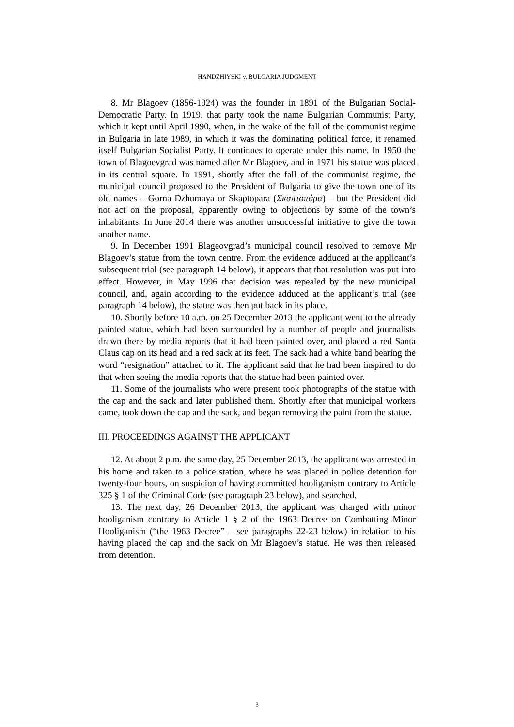HANDZHIYSKI v. BULGARIA JUDGMENT
8. Mr Blagoev (1856-1924) was the founder in 1891 of the Bulgarian Social-Democratic Party. In 1919, that party took the name Bulgarian Communist Party, which it kept until April 1990, when, in the wake of the fall of the communist regime in Bulgaria in late 1989, in which it was the dominating political force, it renamed itself Bulgarian Socialist Party. It continues to operate under this name. In 1950 the town of Blagoevgrad was named after Mr Blagoev, and in 1971 his statue was placed in its central square. In 1991, shortly after the fall of the communist regime, the municipal council proposed to the President of Bulgaria to give the town one of its old names – Gorna Dzhumaya or Skaptopara (Σκαπτοπάρα) – but the President did not act on the proposal, apparently owing to objections by some of the town’s inhabitants. In June 2014 there was another unsuccessful initiative to give the town another name.
9. In December 1991 Blageovgrad’s municipal council resolved to remove Mr Blagoev’s statue from the town centre. From the evidence adduced at the applicant’s subsequent trial (see paragraph 14 below), it appears that that resolution was put into effect. However, in May 1996 that decision was repealed by the new municipal council, and, again according to the evidence adduced at the applicant’s trial (see paragraph 14 below), the statue was then put back in its place.
10. Shortly before 10 a.m. on 25 December 2013 the applicant went to the already painted statue, which had been surrounded by a number of people and journalists drawn there by media reports that it had been painted over, and placed a red Santa Claus cap on its head and a red sack at its feet. The sack had a white band bearing the word “resignation” attached to it. The applicant said that he had been inspired to do that when seeing the media reports that the statue had been painted over.
11. Some of the journalists who were present took photographs of the statue with the cap and the sack and later published them. Shortly after that municipal workers came, took down the cap and the sack, and began removing the paint from the statue.
III. PROCEEDINGS AGAINST THE APPLICANT
12. At about 2 p.m. the same day, 25 December 2013, the applicant was arrested in his home and taken to a police station, where he was placed in police detention for twenty-four hours, on suspicion of having committed hooliganism contrary to Article 325 § 1 of the Criminal Code (see paragraph 23 below), and searched.
13. The next day, 26 December 2013, the applicant was charged with minor hooliganism contrary to Article 1 § 2 of the 1963 Decree on Combatting Minor Hooliganism (“the 1963 Decree” – see paragraphs 22-23 below) in relation to his having placed the cap and the sack on Mr Blagoev’s statue. He was then released from detention.
3